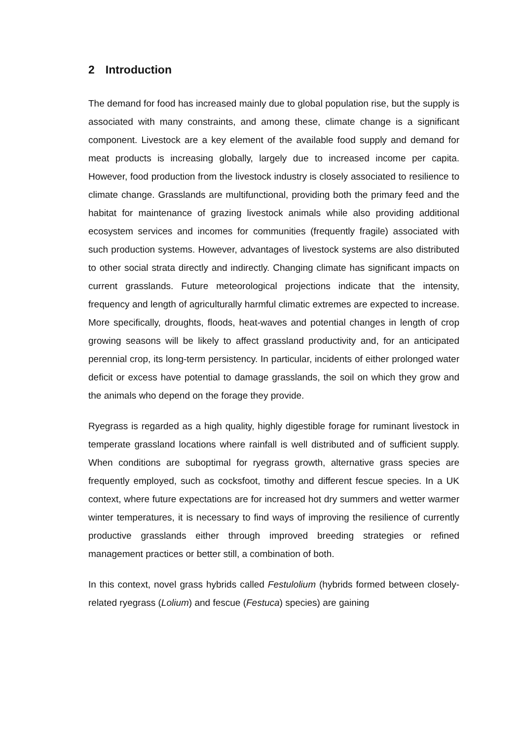2 Introduction
The demand for food has increased mainly due to global population rise, but the supply is associated with many constraints, and among these, climate change is a significant component. Livestock are a key element of the available food supply and demand for meat products is increasing globally, largely due to increased income per capita. However, food production from the livestock industry is closely associated to resilience to climate change. Grasslands are multifunctional, providing both the primary feed and the habitat for maintenance of grazing livestock animals while also providing additional ecosystem services and incomes for communities (frequently fragile) associated with such production systems. However, advantages of livestock systems are also distributed to other social strata directly and indirectly. Changing climate has significant impacts on current grasslands. Future meteorological projections indicate that the intensity, frequency and length of agriculturally harmful climatic extremes are expected to increase. More specifically, droughts, floods, heat-waves and potential changes in length of crop growing seasons will be likely to affect grassland productivity and, for an anticipated perennial crop, its long-term persistency. In particular, incidents of either prolonged water deficit or excess have potential to damage grasslands, the soil on which they grow and the animals who depend on the forage they provide.
Ryegrass is regarded as a high quality, highly digestible forage for ruminant livestock in temperate grassland locations where rainfall is well distributed and of sufficient supply. When conditions are suboptimal for ryegrass growth, alternative grass species are frequently employed, such as cocksfoot, timothy and different fescue species. In a UK context, where future expectations are for increased hot dry summers and wetter warmer winter temperatures, it is necessary to find ways of improving the resilience of currently productive grasslands either through improved breeding strategies or refined management practices or better still, a combination of both.
In this context, novel grass hybrids called Festulolium (hybrids formed between closely-related ryegrass (Lolium) and fescue (Festuca) species) are gaining